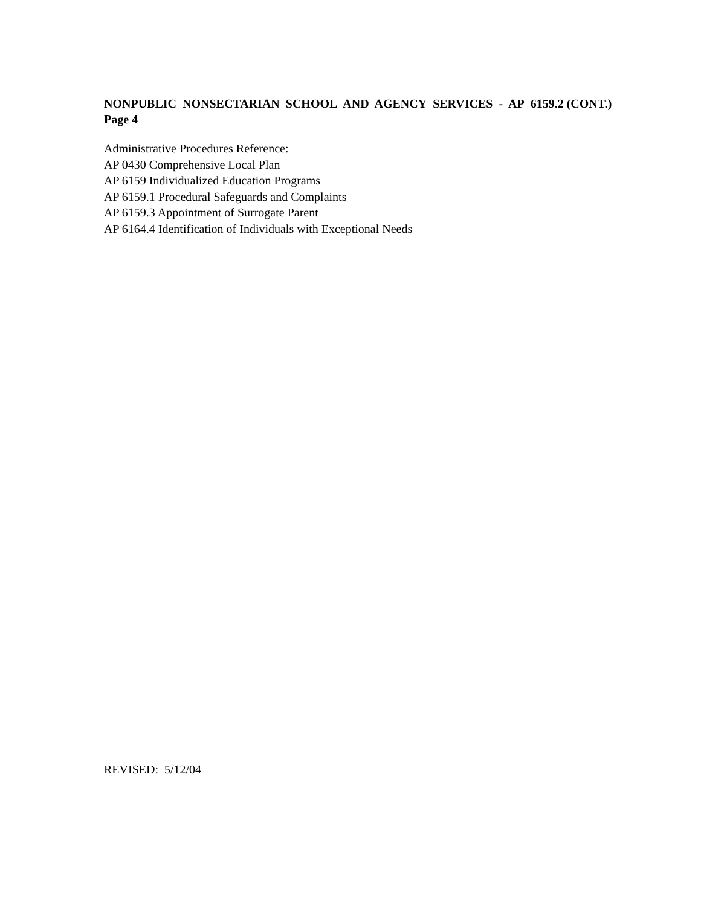NONPUBLIC NONSECTARIAN SCHOOL AND AGENCY SERVICES - AP 6159.2 (CONT.)
Page 4
Administrative Procedures Reference:
AP 0430 Comprehensive Local Plan
AP 6159 Individualized Education Programs
AP 6159.1 Procedural Safeguards and Complaints
AP 6159.3 Appointment of Surrogate Parent
AP 6164.4 Identification of Individuals with Exceptional Needs
REVISED: 5/12/04